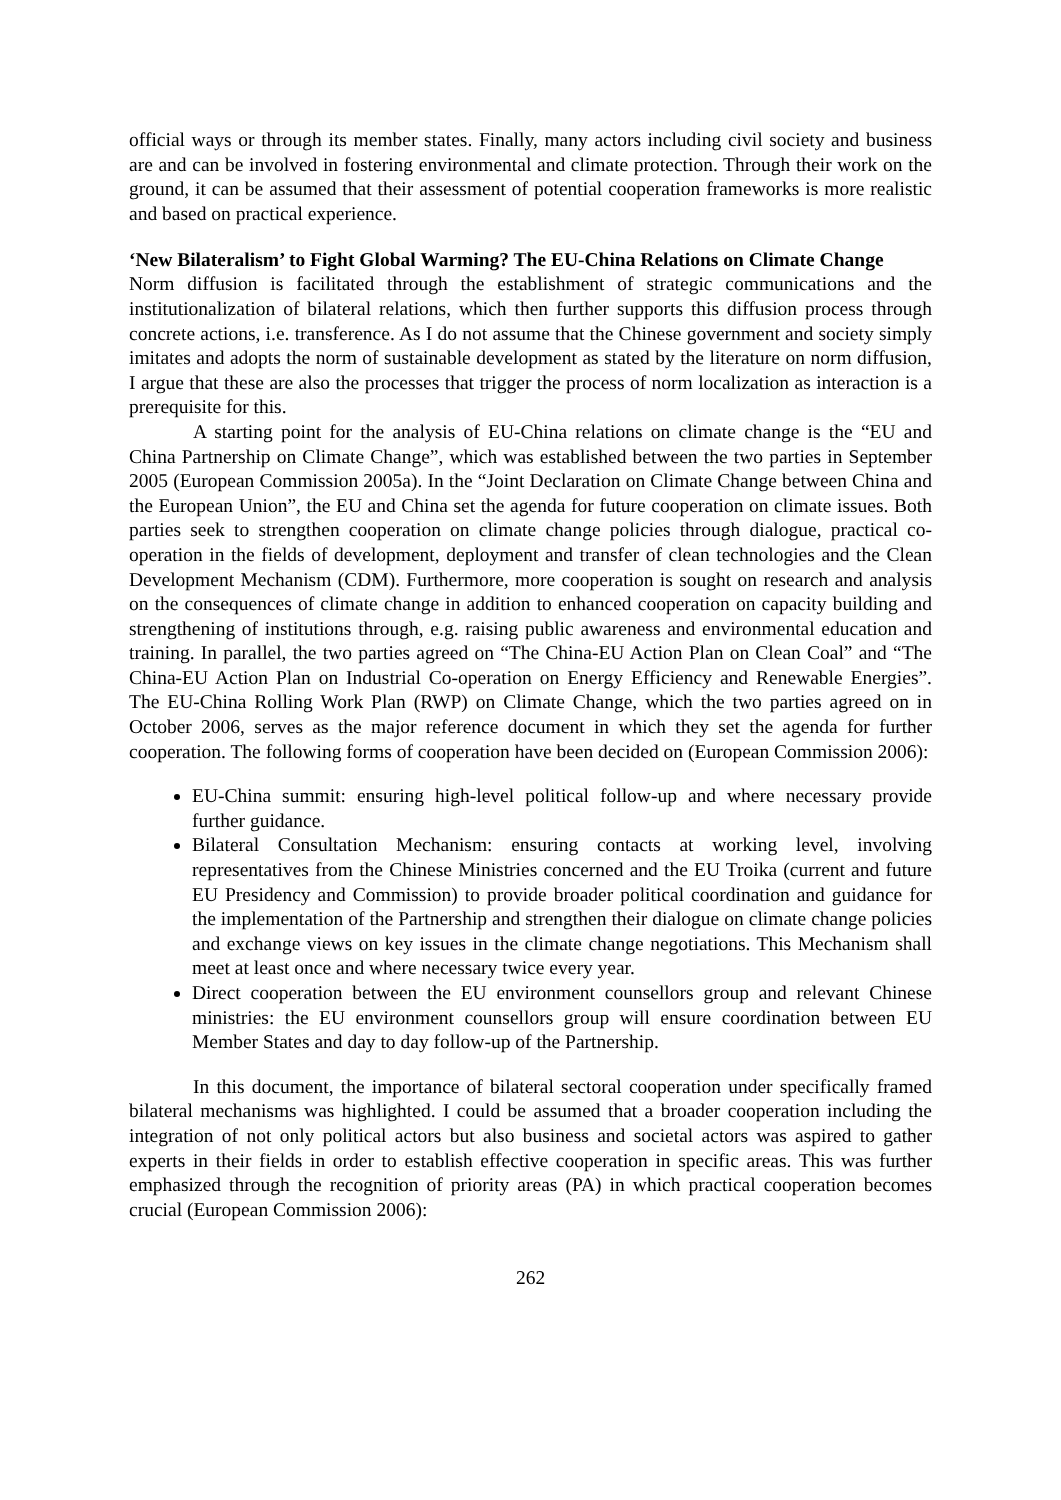official ways or through its member states. Finally, many actors including civil society and business are and can be involved in fostering environmental and climate protection. Through their work on the ground, it can be assumed that their assessment of potential cooperation frameworks is more realistic and based on practical experience.
‘New Bilateralism’ to Fight Global Warming? The EU-China Relations on Climate Change
Norm diffusion is facilitated through the establishment of strategic communications and the institutionalization of bilateral relations, which then further supports this diffusion process through concrete actions, i.e. transference. As I do not assume that the Chinese government and society simply imitates and adopts the norm of sustainable development as stated by the literature on norm diffusion, I argue that these are also the processes that trigger the process of norm localization as interaction is a prerequisite for this.
A starting point for the analysis of EU-China relations on climate change is the “EU and China Partnership on Climate Change”, which was established between the two parties in September 2005 (European Commission 2005a). In the “Joint Declaration on Climate Change between China and the European Union”, the EU and China set the agenda for future cooperation on climate issues. Both parties seek to strengthen cooperation on climate change policies through dialogue, practical co-operation in the fields of development, deployment and transfer of clean technologies and the Clean Development Mechanism (CDM). Furthermore, more cooperation is sought on research and analysis on the consequences of climate change in addition to enhanced cooperation on capacity building and strengthening of institutions through, e.g. raising public awareness and environmental education and training. In parallel, the two parties agreed on “The China-EU Action Plan on Clean Coal” and “The China-EU Action Plan on Industrial Co-operation on Energy Efficiency and Renewable Energies”. The EU-China Rolling Work Plan (RWP) on Climate Change, which the two parties agreed on in October 2006, serves as the major reference document in which they set the agenda for further cooperation. The following forms of cooperation have been decided on (European Commission 2006):
EU-China summit: ensuring high-level political follow-up and where necessary provide further guidance.
Bilateral Consultation Mechanism: ensuring contacts at working level, involving representatives from the Chinese Ministries concerned and the EU Troika (current and future EU Presidency and Commission) to provide broader political coordination and guidance for the implementation of the Partnership and strengthen their dialogue on climate change policies and exchange views on key issues in the climate change negotiations. This Mechanism shall meet at least once and where necessary twice every year.
Direct cooperation between the EU environment counsellors group and relevant Chinese ministries: the EU environment counsellors group will ensure coordination between EU Member States and day to day follow-up of the Partnership.
In this document, the importance of bilateral sectoral cooperation under specifically framed bilateral mechanisms was highlighted. I could be assumed that a broader cooperation including the integration of not only political actors but also business and societal actors was aspired to gather experts in their fields in order to establish effective cooperation in specific areas. This was further emphasized through the recognition of priority areas (PA) in which practical cooperation becomes crucial (European Commission 2006):
262